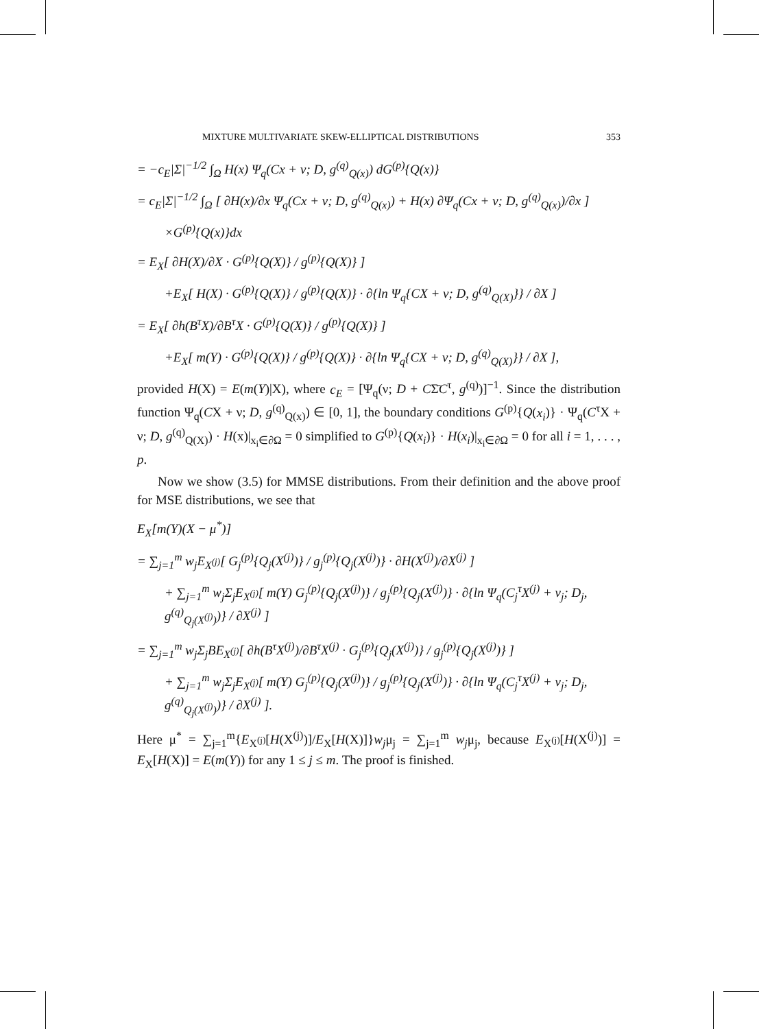MIXTURE MULTIVARIATE SKEW-ELLIPTICAL DISTRIBUTIONS 353
= −c<sub>E</sub>|Σ|<sup>−1/2</sup> ∫<sub>Ω</sub> H(x) Ψ<sub>q</sub>(Cx + ν; D, g<sup>(q)</sup><sub>Q(x)</sub>) dG<sup>(p)</sup>{Q(x)}
= c<sub>E</sub>|Σ|<sup>−1/2</sup> ∫<sub>Ω</sub> [ ∂H(x)/∂x Ψ<sub>q</sub>(Cx + ν; D, g<sup>(q)</sup><sub>Q(x)</sub>) + H(x) ∂Ψ<sub>q</sub>(Cx + ν; D, g<sup>(q)</sup><sub>Q(x)</sub>)/∂x ]
×G<sup>(p)</sup>{Q(x)}dx
= E<sub>X</sub>[ ∂H(X)/∂X · G<sup>(p)</sup>{Q(X)} / g<sup>(p)</sup>{Q(X)} ]
+E<sub>X</sub>[ H(X) · G<sup>(p)</sup>{Q(X)} / g<sup>(p)</sup>{Q(X)} · ∂{ln Ψ<sub>q</sub>{CX + ν; D, g<sup>(q)</sup><sub>Q(X)</sub>}} / ∂X ]
= E<sub>X</sub>[ ∂h(B<sup>τ</sup>X)/∂B<sup>τ</sup>X · G<sup>(p)</sup>{Q(X)} / g<sup>(p)</sup>{Q(X)} ]
+E<sub>X</sub>[ m(Y) · G<sup>(p)</sup>{Q(X)} / g<sup>(p)</sup>{Q(X)} · ∂{ln Ψ<sub>q</sub>{CX + ν; D, g<sup>(q)</sup><sub>Q(X)</sub>}} / ∂X ],
provided H(X) = E(m(Y)|X), where c<sub>E</sub> = [Ψ<sub>q</sub>(ν; D + CΣ̄C<sup>τ</sup>, g<sup>(q)</sup>)]<sup>−1</sup>. Since the distribution function Ψ<sub>q</sub>(CX + ν; D, g<sup>(q)</sup><sub>Q(x)</sub>) ∈ [0, 1], the boundary conditions G<sup>(p)</sup>{Q(x<sub>i</sub>)} · Ψ<sub>q</sub>(C<sup>τ</sup>X + ν; D, g<sup>(q)</sup><sub>Q(X)</sub>) · H(x)|<sub>x<sub>i</sub>∈∂Ω</sub> = 0 simplified to G<sup>(p)</sup>{Q(x<sub>i</sub>)} · H(x<sub>i</sub>)|<sub>x<sub>i</sub>∈∂Ω</sub> = 0 for all i = 1, . . . , p.
Now we show (3.5) for MMSE distributions. From their definition and the above proof for MSE distributions, we see that
E<sub>X</sub>[m(Y)(X − μ<sup>*</sup>)]
= ∑<sub>j=1</sub><sup>m</sup> w<sub>j</sub>E<sub>X<sup>(j)</sup></sub>[ G<sub>j</sub><sup>(p)</sup>{Q<sub>j</sub>(X<sup>(j)</sup>)} / g<sub>j</sub><sup>(p)</sup>{Q<sub>j</sub>(X<sup>(j)</sup>)} · ∂H(X<sup>(j)</sup>)/∂X<sup>(j)</sup> ]
+ ∑<sub>j=1</sub><sup>m</sup> w<sub>j</sub>Σ<sub>j</sub>E<sub>X<sup>(j)</sup></sub>[ m(Y) G<sub>j</sub><sup>(p)</sup>{Q<sub>j</sub>(X<sup>(j)</sup>)} / g<sub>j</sub><sup>(p)</sup>{Q<sub>j</sub>(X<sup>(j)</sup>)} · ∂{ln Ψ<sub>q</sub>(C<sub>j</sub><sup>τ</sup>X<sup>(j)</sup> + ν<sub>j</sub>; D<sub>j</sub>, g<sup>(q)</sup><sub>Q<sub>j</sub>(X<sup>(j)</sup>)</sub>)} / ∂X<sup>(j)</sup> ]
= ∑<sub>j=1</sub><sup>m</sup> w<sub>j</sub>Σ<sub>j</sub>BE<sub>X<sup>(j)</sup></sub>[ ∂h(B<sup>τ</sup>X<sup>(j)</sup>)/∂B<sup>τ</sup>X<sup>(j)</sup> · G<sub>j</sub><sup>(p)</sup>{Q<sub>j</sub>(X<sup>(j)</sup>)} / g<sub>j</sub><sup>(p)</sup>{Q<sub>j</sub>(X<sup>(j)</sup>)} ]
+ ∑<sub>j=1</sub><sup>m</sup> w<sub>j</sub>Σ<sub>j</sub>E<sub>X<sup>(j)</sup></sub>[ m(Y) G<sub>j</sub><sup>(p)</sup>{Q<sub>j</sub>(X<sup>(j)</sup>)} / g<sub>j</sub><sup>(p)</sup>{Q<sub>j</sub>(X<sup>(j)</sup>)} · ∂{ln Ψ<sub>q</sub>(C<sub>j</sub><sup>τ</sup>X<sup>(j)</sup> + ν<sub>j</sub>; D<sub>j</sub>, g<sup>(q)</sup><sub>Q<sub>j</sub>(X<sup>(j)</sup>)</sub>)} / ∂X<sup>(j)</sup> ].
Here μ<sup>*</sup> = ∑<sub>j=1</sub><sup>m</sup>{E<sub>X<sup>(j)</sup></sub>[H(X<sup>(j)</sup>)]/E<sub>X</sub>[H(X)]}w<sub>j</sub>μ<sub>j</sub> = ∑<sub>j=1</sub><sup>m</sup> w<sub>j</sub>μ<sub>j</sub>, because E<sub>X<sup>(j)</sup></sub>[H(X<sup>(j)</sup>)] = E<sub>X</sub>[H(X)] = E(m(Y)) for any 1 ≤ j ≤ m. The proof is finished.